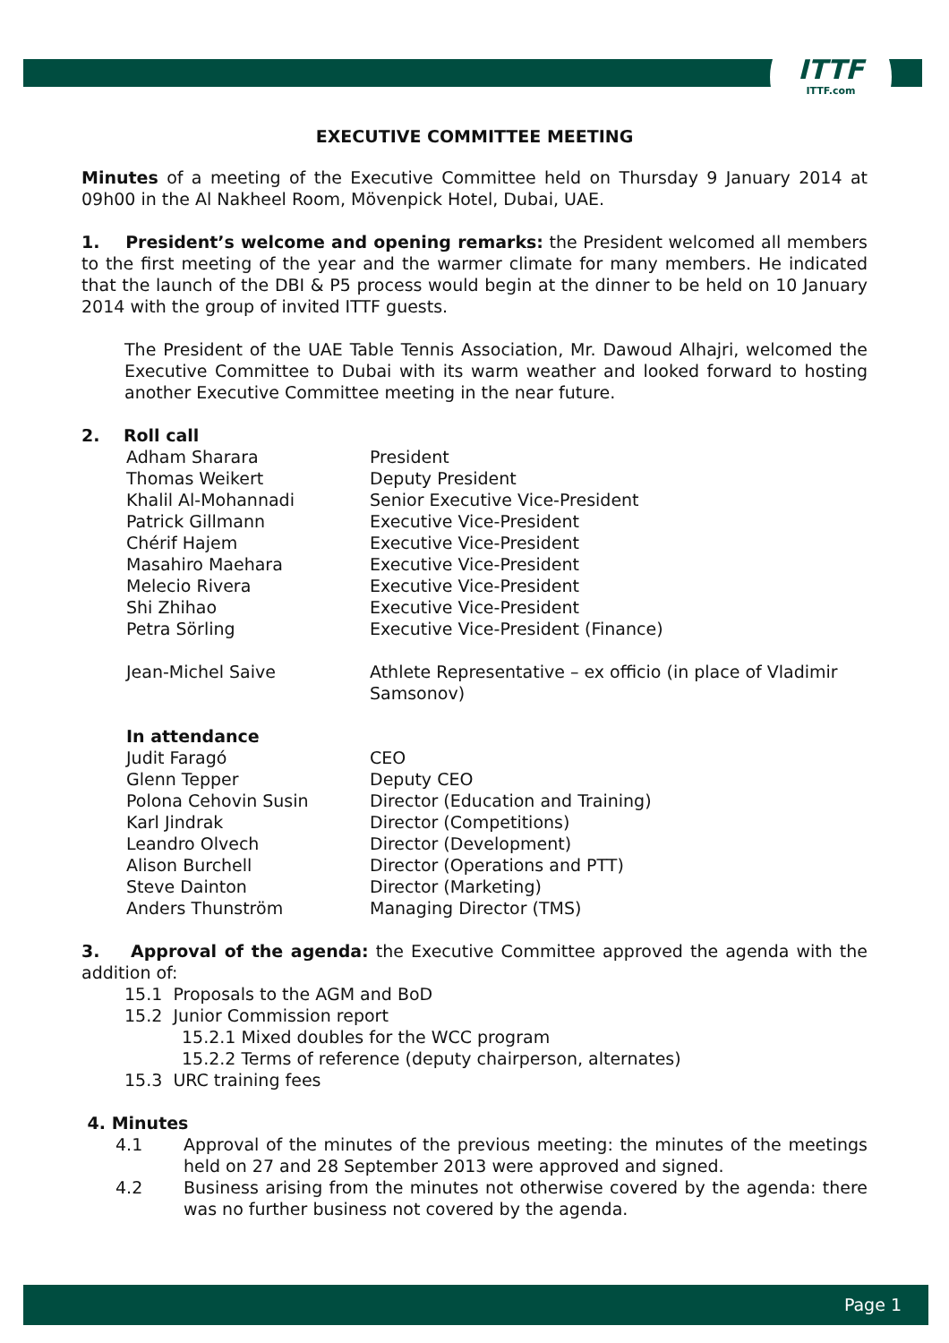ITTF
ITTF.com
EXECUTIVE COMMITTEE MEETING
Minutes of a meeting of the Executive Committee held on Thursday 9 January 2014 at 09h00 in the Al Nakheel Room, Mövenpick Hotel, Dubai, UAE.
1. President’s welcome and opening remarks: the President welcomed all members to the first meeting of the year and the warmer climate for many members. He indicated that the launch of the DBI & P5 process would begin at the dinner to be held on 10 January 2014 with the group of invited ITTF guests.
The President of the UAE Table Tennis Association, Mr. Dawoud Alhajri, welcomed the Executive Committee to Dubai with its warm weather and looked forward to hosting another Executive Committee meeting in the near future.
2. Roll call
| Adham Sharara | President |
| Thomas Weikert | Deputy President |
| Khalil Al-Mohannadi | Senior Executive Vice-President |
| Patrick Gillmann | Executive Vice-President |
| Chérif Hajem | Executive Vice-President |
| Masahiro Maehara | Executive Vice-President |
| Melecio Rivera | Executive Vice-President |
| Shi Zhihao | Executive Vice-President |
| Petra Sörling | Executive Vice-President (Finance) |
| Jean-Michel Saive | Athlete Representative – ex officio (in place of Vladimir Samsonov) |
| In attendance | |
| Judit Faragó | CEO |
| Glenn Tepper | Deputy CEO |
| Polona Cehovin Susin | Director (Education and Training) |
| Karl Jindrak | Director (Competitions) |
| Leandro Olvech | Director (Development) |
| Alison Burchell | Director (Operations and PTT) |
| Steve Dainton | Director (Marketing) |
| Anders Thunström | Managing Director (TMS) |
3. Approval of the agenda: the Executive Committee approved the agenda with the addition of:
15.1 Proposals to the AGM and BoD
15.2 Junior Commission report
15.2.1 Mixed doubles for the WCC program
15.2.2 Terms of reference (deputy chairperson, alternates)
15.3 URC training fees
4. Minutes
4.1 Approval of the minutes of the previous meeting: the minutes of the meetings held on 27 and 28 September 2013 were approved and signed.
4.2 Business arising from the minutes not otherwise covered by the agenda: there was no further business not covered by the agenda.
Page 1